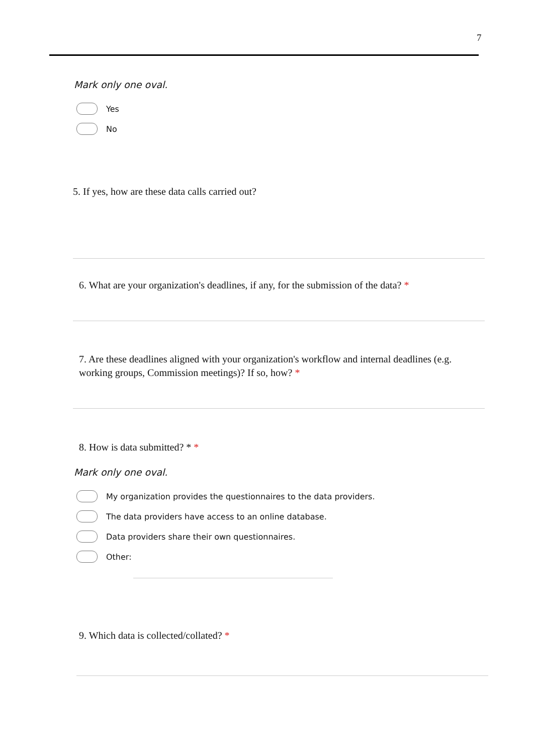7
Mark only one oval.
Yes
No
5. If yes, how are these data calls carried out?
6. What are your organization's deadlines, if any, for the submission of the data? *
7. Are these deadlines aligned with your organization's workflow and internal deadlines (e.g. working groups, Commission meetings)? If so, how? *
8. How is data submitted? * *
Mark only one oval.
My organization provides the questionnaires to the data providers.
The data providers have access to an online database.
Data providers share their own questionnaires.
Other:
9. Which data is collected/collated? *